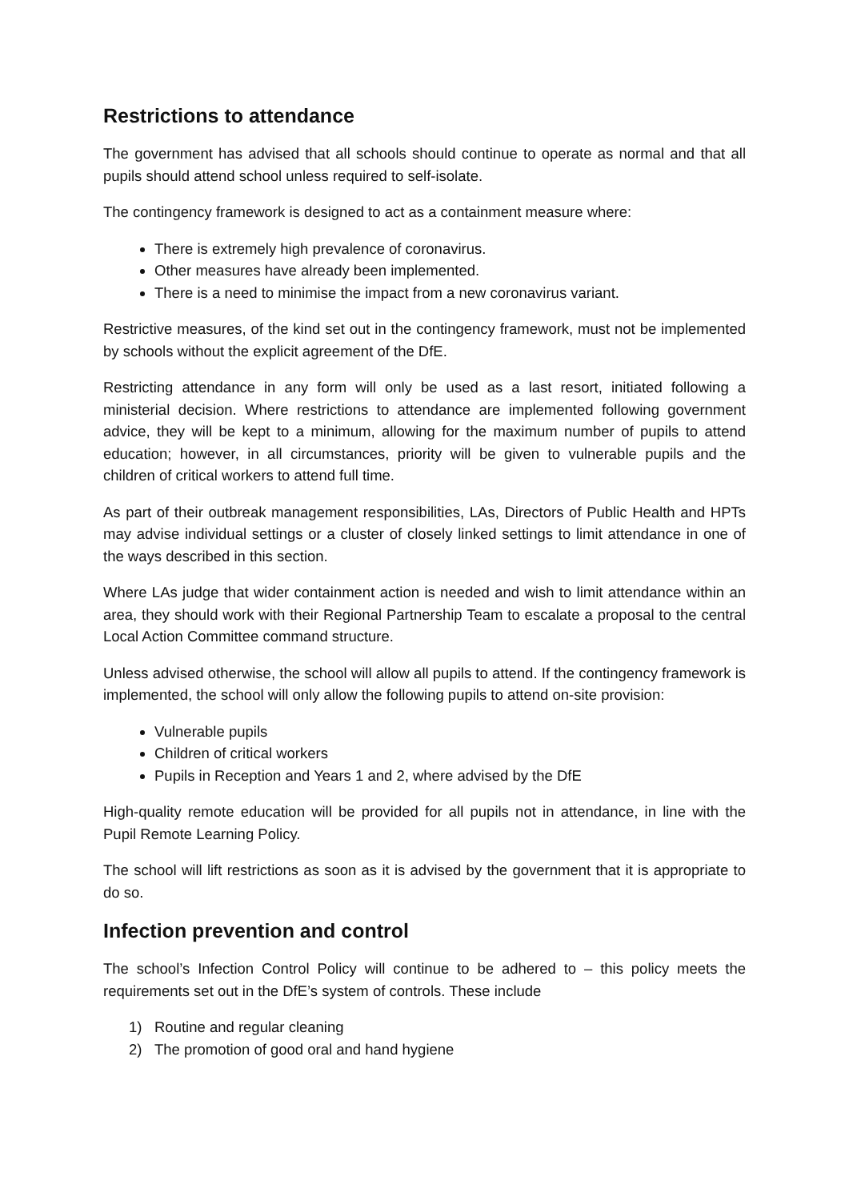Restrictions to attendance
The government has advised that all schools should continue to operate as normal and that all pupils should attend school unless required to self-isolate.
The contingency framework is designed to act as a containment measure where:
There is extremely high prevalence of coronavirus.
Other measures have already been implemented.
There is a need to minimise the impact from a new coronavirus variant.
Restrictive measures, of the kind set out in the contingency framework, must not be implemented by schools without the explicit agreement of the DfE.
Restricting attendance in any form will only be used as a last resort, initiated following a ministerial decision. Where restrictions to attendance are implemented following government advice, they will be kept to a minimum, allowing for the maximum number of pupils to attend education; however, in all circumstances, priority will be given to vulnerable pupils and the children of critical workers to attend full time.
As part of their outbreak management responsibilities, LAs, Directors of Public Health and HPTs may advise individual settings or a cluster of closely linked settings to limit attendance in one of the ways described in this section.
Where LAs judge that wider containment action is needed and wish to limit attendance within an area, they should work with their Regional Partnership Team to escalate a proposal to the central Local Action Committee command structure.
Unless advised otherwise, the school will allow all pupils to attend. If the contingency framework is implemented, the school will only allow the following pupils to attend on-site provision:
Vulnerable pupils
Children of critical workers
Pupils in Reception and Years 1 and 2, where advised by the DfE
High-quality remote education will be provided for all pupils not in attendance, in line with the Pupil Remote Learning Policy.
The school will lift restrictions as soon as it is advised by the government that it is appropriate to do so.
Infection prevention and control
The school’s Infection Control Policy will continue to be adhered to – this policy meets the requirements set out in the DfE’s system of controls. These include
1) Routine and regular cleaning
2) The promotion of good oral and hand hygiene